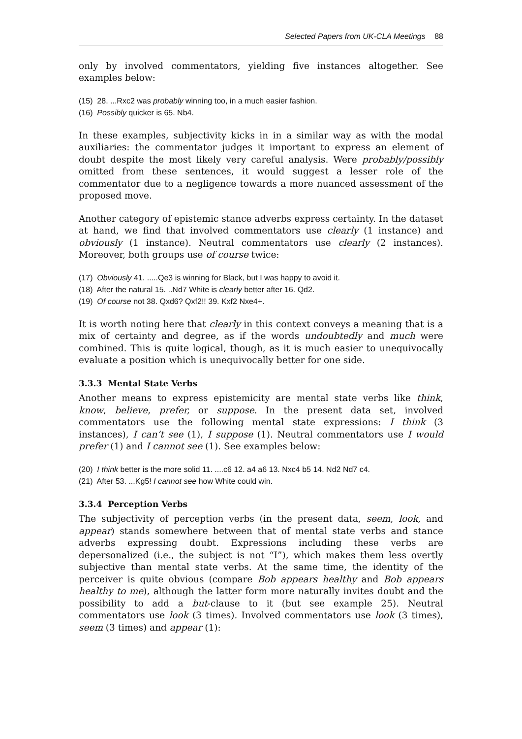Selected Papers from UK-CLA Meetings 88
only by involved commentators, yielding five instances altogether. See examples below:
(15) 28. ...Rxc2 was probably winning too, in a much easier fashion.
(16) Possibly quicker is 65. Nb4.
In these examples, subjectivity kicks in in a similar way as with the modal auxiliaries: the commentator judges it important to express an element of doubt despite the most likely very careful analysis. Were probably/possibly omitted from these sentences, it would suggest a lesser role of the commentator due to a negligence towards a more nuanced assessment of the proposed move.
Another category of epistemic stance adverbs express certainty. In the dataset at hand, we find that involved commentators use clearly (1 instance) and obviously (1 instance). Neutral commentators use clearly (2 instances). Moreover, both groups use of course twice:
(17) Obviously 41. .....Qe3 is winning for Black, but I was happy to avoid it.
(18) After the natural 15. ..Nd7 White is clearly better after 16. Qd2.
(19) Of course not 38. Qxd6? Qxf2!! 39. Kxf2 Nxe4+.
It is worth noting here that clearly in this context conveys a meaning that is a mix of certainty and degree, as if the words undoubtedly and much were combined. This is quite logical, though, as it is much easier to unequivocally evaluate a position which is unequivocally better for one side.
3.3.3 Mental State Verbs
Another means to express epistemicity are mental state verbs like think, know, believe, prefer, or suppose. In the present data set, involved commentators use the following mental state expressions: I think (3 instances), I can’t see (1), I suppose (1). Neutral commentators use I would prefer (1) and I cannot see (1). See examples below:
(20) I think better is the more solid 11. ....c6 12. a4 a6 13. Nxc4 b5 14. Nd2 Nd7 c4.
(21) After 53. ...Kg5! I cannot see how White could win.
3.3.4 Perception Verbs
The subjectivity of perception verbs (in the present data, seem, look, and appear) stands somewhere between that of mental state verbs and stance adverbs expressing doubt. Expressions including these verbs are depersonalized (i.e., the subject is not “I”), which makes them less overtly subjective than mental state verbs. At the same time, the identity of the perceiver is quite obvious (compare Bob appears healthy and Bob appears healthy to me), although the latter form more naturally invites doubt and the possibility to add a but-clause to it (but see example 25). Neutral commentators use look (3 times). Involved commentators use look (3 times), seem (3 times) and appear (1):